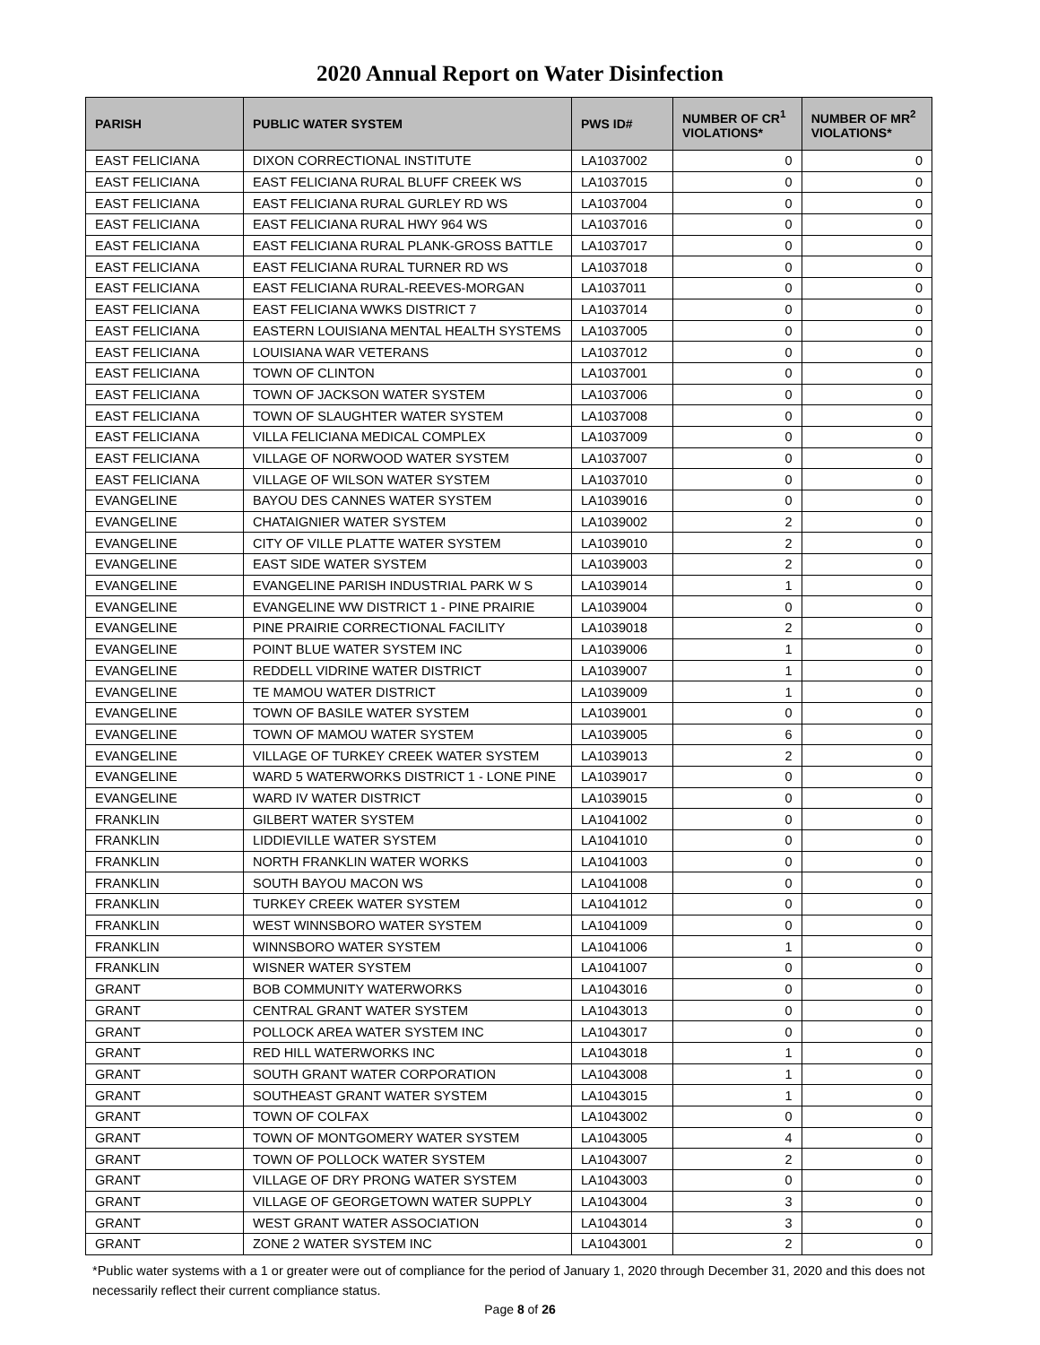2020 Annual Report on Water Disinfection
| PARISH | PUBLIC WATER SYSTEM | PWS ID# | NUMBER OF CR<sup>1</sup> VIOLATIONS* | NUMBER OF MR<sup>2</sup> VIOLATIONS* |
| --- | --- | --- | --- | --- |
| EAST FELICIANA | DIXON CORRECTIONAL INSTITUTE | LA1037002 | 0 | 0 |
| EAST FELICIANA | EAST FELICIANA RURAL BLUFF CREEK WS | LA1037015 | 0 | 0 |
| EAST FELICIANA | EAST FELICIANA RURAL GURLEY RD WS | LA1037004 | 0 | 0 |
| EAST FELICIANA | EAST FELICIANA RURAL HWY 964 WS | LA1037016 | 0 | 0 |
| EAST FELICIANA | EAST FELICIANA RURAL PLANK-GROSS BATTLE | LA1037017 | 0 | 0 |
| EAST FELICIANA | EAST FELICIANA RURAL TURNER RD WS | LA1037018 | 0 | 0 |
| EAST FELICIANA | EAST FELICIANA RURAL-REEVES-MORGAN | LA1037011 | 0 | 0 |
| EAST FELICIANA | EAST FELICIANA WWKS DISTRICT 7 | LA1037014 | 0 | 0 |
| EAST FELICIANA | EASTERN LOUISIANA MENTAL HEALTH SYSTEMS | LA1037005 | 0 | 0 |
| EAST FELICIANA | LOUISIANA WAR VETERANS | LA1037012 | 0 | 0 |
| EAST FELICIANA | TOWN OF CLINTON | LA1037001 | 0 | 0 |
| EAST FELICIANA | TOWN OF JACKSON WATER SYSTEM | LA1037006 | 0 | 0 |
| EAST FELICIANA | TOWN OF SLAUGHTER WATER SYSTEM | LA1037008 | 0 | 0 |
| EAST FELICIANA | VILLA FELICIANA MEDICAL COMPLEX | LA1037009 | 0 | 0 |
| EAST FELICIANA | VILLAGE OF NORWOOD WATER SYSTEM | LA1037007 | 0 | 0 |
| EAST FELICIANA | VILLAGE OF WILSON WATER SYSTEM | LA1037010 | 0 | 0 |
| EVANGELINE | BAYOU DES CANNES WATER SYSTEM | LA1039016 | 0 | 0 |
| EVANGELINE | CHATAIGNIER WATER SYSTEM | LA1039002 | 2 | 0 |
| EVANGELINE | CITY OF VILLE PLATTE WATER SYSTEM | LA1039010 | 2 | 0 |
| EVANGELINE | EAST SIDE WATER SYSTEM | LA1039003 | 2 | 0 |
| EVANGELINE | EVANGELINE PARISH INDUSTRIAL PARK W S | LA1039014 | 1 | 0 |
| EVANGELINE | EVANGELINE WW DISTRICT 1 - PINE PRAIRIE | LA1039004 | 0 | 0 |
| EVANGELINE | PINE PRAIRIE CORRECTIONAL FACILITY | LA1039018 | 2 | 0 |
| EVANGELINE | POINT BLUE WATER SYSTEM INC | LA1039006 | 1 | 0 |
| EVANGELINE | REDDELL VIDRINE WATER DISTRICT | LA1039007 | 1 | 0 |
| EVANGELINE | TE MAMOU WATER DISTRICT | LA1039009 | 1 | 0 |
| EVANGELINE | TOWN OF BASILE WATER SYSTEM | LA1039001 | 0 | 0 |
| EVANGELINE | TOWN OF MAMOU WATER SYSTEM | LA1039005 | 6 | 0 |
| EVANGELINE | VILLAGE OF TURKEY CREEK WATER SYSTEM | LA1039013 | 2 | 0 |
| EVANGELINE | WARD 5 WATERWORKS DISTRICT 1 - LONE PINE | LA1039017 | 0 | 0 |
| EVANGELINE | WARD IV WATER DISTRICT | LA1039015 | 0 | 0 |
| FRANKLIN | GILBERT WATER SYSTEM | LA1041002 | 0 | 0 |
| FRANKLIN | LIDDIEVILLE WATER SYSTEM | LA1041010 | 0 | 0 |
| FRANKLIN | NORTH FRANKLIN WATER WORKS | LA1041003 | 0 | 0 |
| FRANKLIN | SOUTH BAYOU MACON WS | LA1041008 | 0 | 0 |
| FRANKLIN | TURKEY CREEK WATER SYSTEM | LA1041012 | 0 | 0 |
| FRANKLIN | WEST WINNSBORO WATER SYSTEM | LA1041009 | 0 | 0 |
| FRANKLIN | WINNSBORO WATER SYSTEM | LA1041006 | 1 | 0 |
| FRANKLIN | WISNER WATER SYSTEM | LA1041007 | 0 | 0 |
| GRANT | BOB COMMUNITY WATERWORKS | LA1043016 | 0 | 0 |
| GRANT | CENTRAL GRANT WATER SYSTEM | LA1043013 | 0 | 0 |
| GRANT | POLLOCK AREA WATER SYSTEM INC | LA1043017 | 0 | 0 |
| GRANT | RED HILL WATERWORKS INC | LA1043018 | 1 | 0 |
| GRANT | SOUTH GRANT WATER CORPORATION | LA1043008 | 1 | 0 |
| GRANT | SOUTHEAST GRANT WATER SYSTEM | LA1043015 | 1 | 0 |
| GRANT | TOWN OF COLFAX | LA1043002 | 0 | 0 |
| GRANT | TOWN OF MONTGOMERY WATER SYSTEM | LA1043005 | 4 | 0 |
| GRANT | TOWN OF POLLOCK WATER SYSTEM | LA1043007 | 2 | 0 |
| GRANT | VILLAGE OF DRY PRONG WATER SYSTEM | LA1043003 | 0 | 0 |
| GRANT | VILLAGE OF GEORGETOWN WATER SUPPLY | LA1043004 | 3 | 0 |
| GRANT | WEST GRANT WATER ASSOCIATION | LA1043014 | 3 | 0 |
| GRANT | ZONE 2 WATER SYSTEM INC | LA1043001 | 2 | 0 |
*Public water systems with a 1 or greater were out of compliance for the period of January 1, 2020 through December 31, 2020 and this does not necessarily reflect their current compliance status.
Page 8 of 26